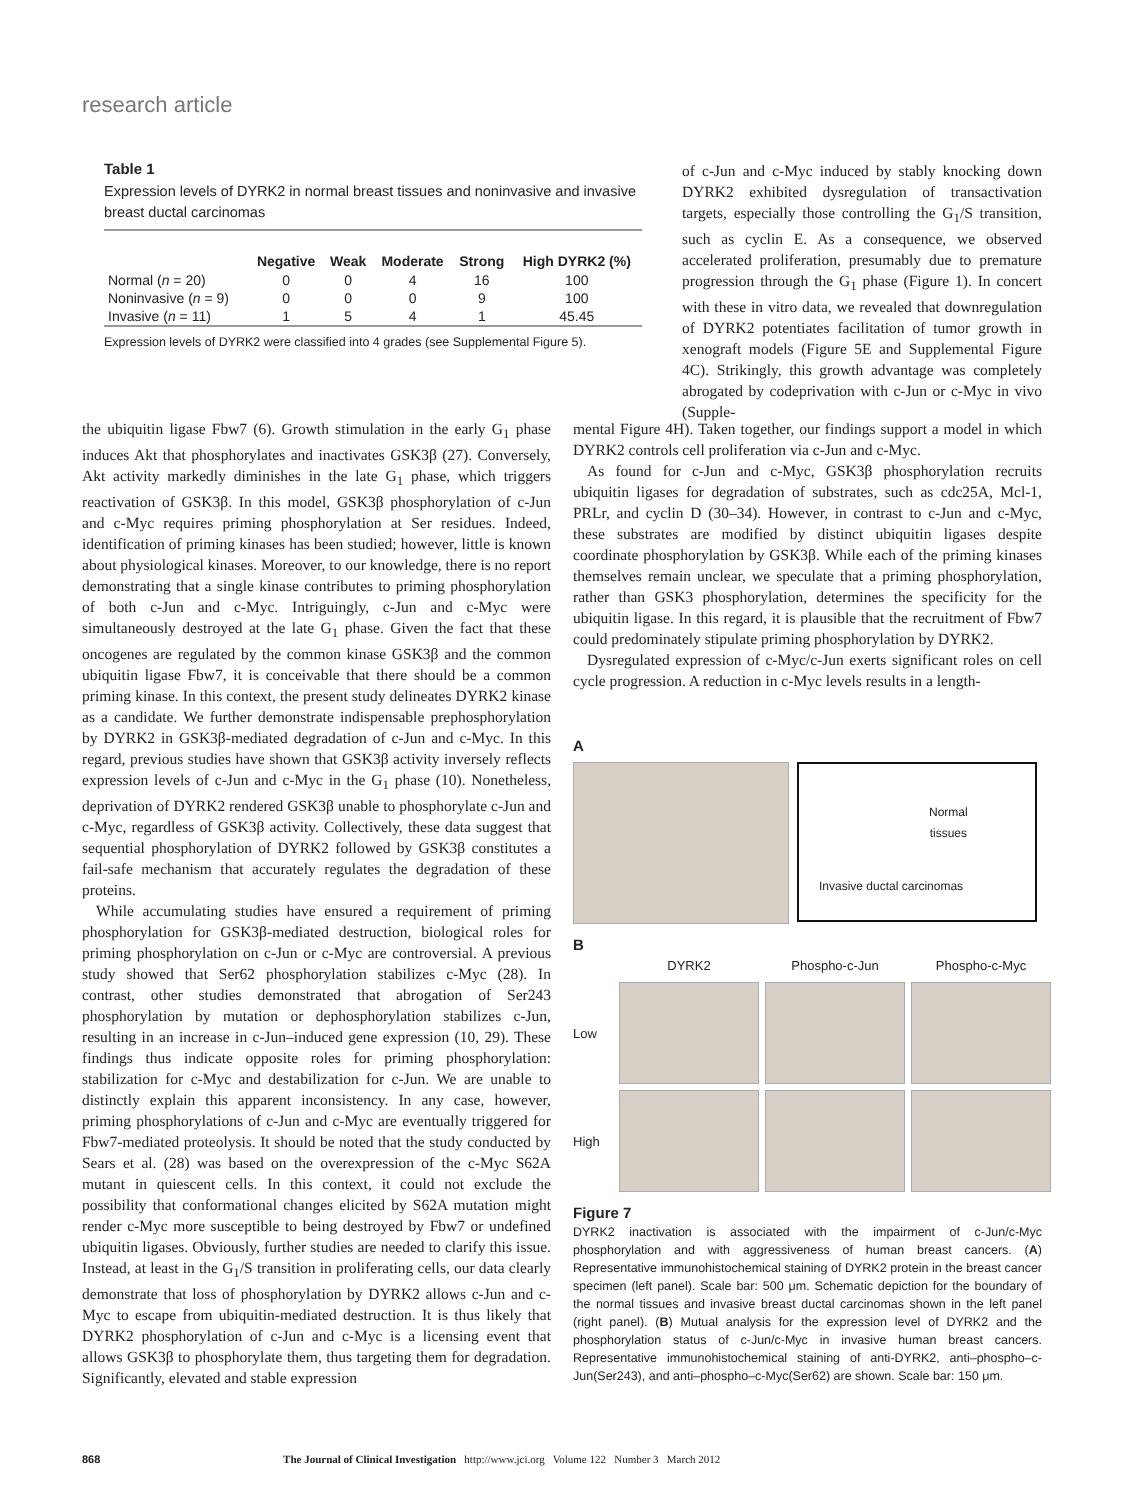research article
Table 1
Expression levels of DYRK2 in normal breast tissues and noninvasive and invasive breast ductal carcinomas
| | Negative | Weak | Moderate | Strong | High DYRK2 (%) |
| --- | --- | --- | --- | --- | --- |
| Normal ( n = 20) | 0 | 0 | 4 | 16 | 100 |
| Noninvasive ( n = 9) | 0 | 0 | 0 | 9 | 100 |
| Invasive ( n = 11) | 1 | 5 | 4 | 1 | 45.45 |
Expression levels of DYRK2 were classified into 4 grades (see Supplemental Figure 5).
of c-Jun and c-Myc induced by stably knocking down DYRK2 exhibited dysregulation of transactivation targets, especially those controlling the G<sub>1</sub>/S transition, such as cyclin E. As a consequence, we observed accelerated proliferation, presumably due to premature progression through the G<sub>1</sub> phase (Figure 1). In concert with these in vitro data, we revealed that downregulation of DYRK2 potentiates facilitation of tumor growth in xenograft models (Figure 5E and Supplemental Figure 4C). Strikingly, this growth advantage was completely abrogated by codeprivation with c-Jun or c-Myc in vivo (Supple-
the ubiquitin ligase Fbw7 (6). Growth stimulation in the early G<sub>1</sub> phase induces Akt that phosphorylates and inactivates GSK3β (27). Conversely, Akt activity markedly diminishes in the late G<sub>1</sub> phase, which triggers reactivation of GSK3β. In this model, GSK3β phosphorylation of c-Jun and c-Myc requires priming phosphorylation at Ser residues. Indeed, identification of priming kinases has been studied; however, little is known about physiological kinases. Moreover, to our knowledge, there is no report demonstrating that a single kinase contributes to priming phosphorylation of both c-Jun and c-Myc. Intriguingly, c-Jun and c-Myc were simultaneously destroyed at the late G<sub>1</sub> phase. Given the fact that these oncogenes are regulated by the common kinase GSK3β and the common ubiquitin ligase Fbw7, it is conceivable that there should be a common priming kinase. In this context, the present study delineates DYRK2 kinase as a candidate. We further demonstrate indispensable prephosphorylation by DYRK2 in GSK3β-mediated degradation of c-Jun and c-Myc. In this regard, previous studies have shown that GSK3β activity inversely reflects expression levels of c-Jun and c-Myc in the G<sub>1</sub> phase (10). Nonetheless, deprivation of DYRK2 rendered GSK3β unable to phosphorylate c-Jun and c-Myc, regardless of GSK3β activity. Collectively, these data suggest that sequential phosphorylation of DYRK2 followed by GSK3β constitutes a fail-safe mechanism that accurately regulates the degradation of these proteins.
While accumulating studies have ensured a requirement of priming phosphorylation for GSK3β-mediated destruction, biological roles for priming phosphorylation on c-Jun or c-Myc are controversial. A previous study showed that Ser62 phosphorylation stabilizes c-Myc (28). In contrast, other studies demonstrated that abrogation of Ser243 phosphorylation by mutation or dephosphorylation stabilizes c-Jun, resulting in an increase in c-Jun–induced gene expression (10, 29). These findings thus indicate opposite roles for priming phosphorylation: stabilization for c-Myc and destabilization for c-Jun. We are unable to distinctly explain this apparent inconsistency. In any case, however, priming phosphorylations of c-Jun and c-Myc are eventually triggered for Fbw7-mediated proteolysis. It should be noted that the study conducted by Sears et al. (28) was based on the overexpression of the c-Myc S62A mutant in quiescent cells. In this context, it could not exclude the possibility that conformational changes elicited by S62A mutation might render c-Myc more susceptible to being destroyed by Fbw7 or undefined ubiquitin ligases. Obviously, further studies are needed to clarify this issue. Instead, at least in the G<sub>1</sub>/S transition in proliferating cells, our data clearly demonstrate that loss of phosphorylation by DYRK2 allows c-Jun and c-Myc to escape from ubiquitin-mediated destruction. It is thus likely that DYRK2 phosphorylation of c-Jun and c-Myc is a licensing event that allows GSK3β to phosphorylate them, thus targeting them for degradation. Significantly, elevated and stable expression
mental Figure 4H). Taken together, our findings support a model in which DYRK2 controls cell proliferation via c-Jun and c-Myc.
As found for c-Jun and c-Myc, GSK3β phosphorylation recruits ubiquitin ligases for degradation of substrates, such as cdc25A, Mcl-1, PRLr, and cyclin D (30–34). However, in contrast to c-Jun and c-Myc, these substrates are modified by distinct ubiquitin ligases despite coordinate phosphorylation by GSK3β. While each of the priming kinases themselves remain unclear, we speculate that a priming phosphorylation, rather than GSK3 phosphorylation, determines the specificity for the ubiquitin ligase. In this regard, it is plausible that the recruitment of Fbw7 could predominately stipulate priming phosphorylation by DYRK2.
Dysregulated expression of c-Myc/c-Jun exerts significant roles on cell cycle progression. A reduction in c-Myc levels results in a length-
A
Normal
tissues
Invasive ductal carcinomas
B
DYRK2 Phospho-c-Jun Phospho-c-Myc Low
High
Figure 7
DYRK2 inactivation is associated with the impairment of c-Jun/c-Myc phosphorylation and with aggressiveness of human breast cancers. (A) Representative immunohistochemical staining of DYRK2 protein in the breast cancer specimen (left panel). Scale bar: 500 μm. Schematic depiction for the boundary of the normal tissues and invasive breast ductal carcinomas shown in the left panel (right panel). (B) Mutual analysis for the expression level of DYRK2 and the phosphorylation status of c-Jun/c-Myc in invasive human breast cancers. Representative immunohistochemical staining of anti-DYRK2, anti–phospho–c-Jun(Ser243), and anti–phospho–c-Myc(Ser62) are shown. Scale bar: 150 μm.
868 The Journal of Clinical Investigation http://www.jci.org Volume 122 Number 3 March 2012